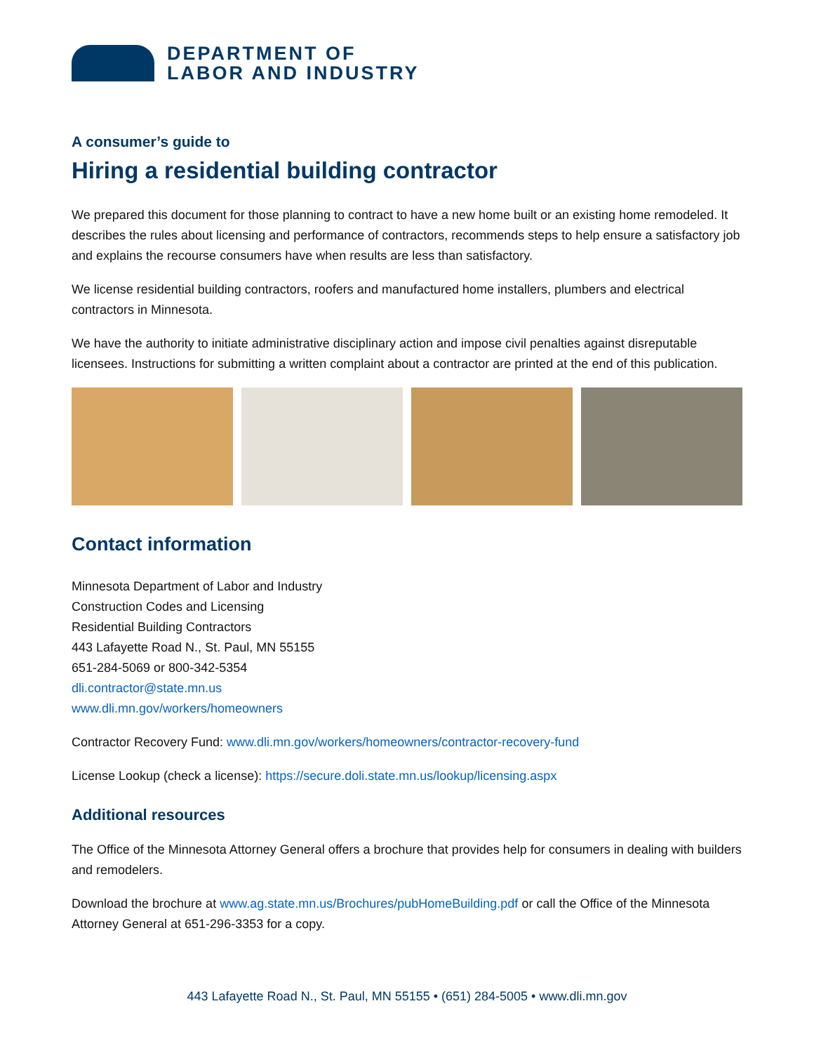DEPARTMENT OF
LABOR AND INDUSTRY
A consumer’s guide to
Hiring a residential building contractor
We prepared this document for those planning to contract to have a new home built or an existing home remodeled. It describes the rules about licensing and performance of contractors, recommends steps to help ensure a satisfactory job and explains the recourse consumers have when results are less than satisfactory.
We license residential building contractors, roofers and manufactured home installers, plumbers and electrical contractors in Minnesota.
We have the authority to initiate administrative disciplinary action and impose civil penalties against disreputable licensees. Instructions for submitting a written complaint about a contractor are printed at the end of this publication.
Contact information
Minnesota Department of Labor and Industry
Construction Codes and Licensing
Residential Building Contractors
443 Lafayette Road N., St. Paul, MN 55155
651-284-5069 or 800-342-5354
dli.contractor@state.mn.us
www.dli.mn.gov/workers/homeowners
Contractor Recovery Fund: www.dli.mn.gov/workers/homeowners/contractor-recovery-fund
License Lookup (check a license): https://secure.doli.state.mn.us/lookup/licensing.aspx
Additional resources
The Office of the Minnesota Attorney General offers a brochure that provides help for consumers in dealing with builders and remodelers.
Download the brochure at www.ag.state.mn.us/Brochures/pubHomeBuilding.pdf or call the Office of the Minnesota Attorney General at 651-296-3353 for a copy.
443 Lafayette Road N., St. Paul, MN 55155 • (651) 284-5005 • www.dli.mn.gov